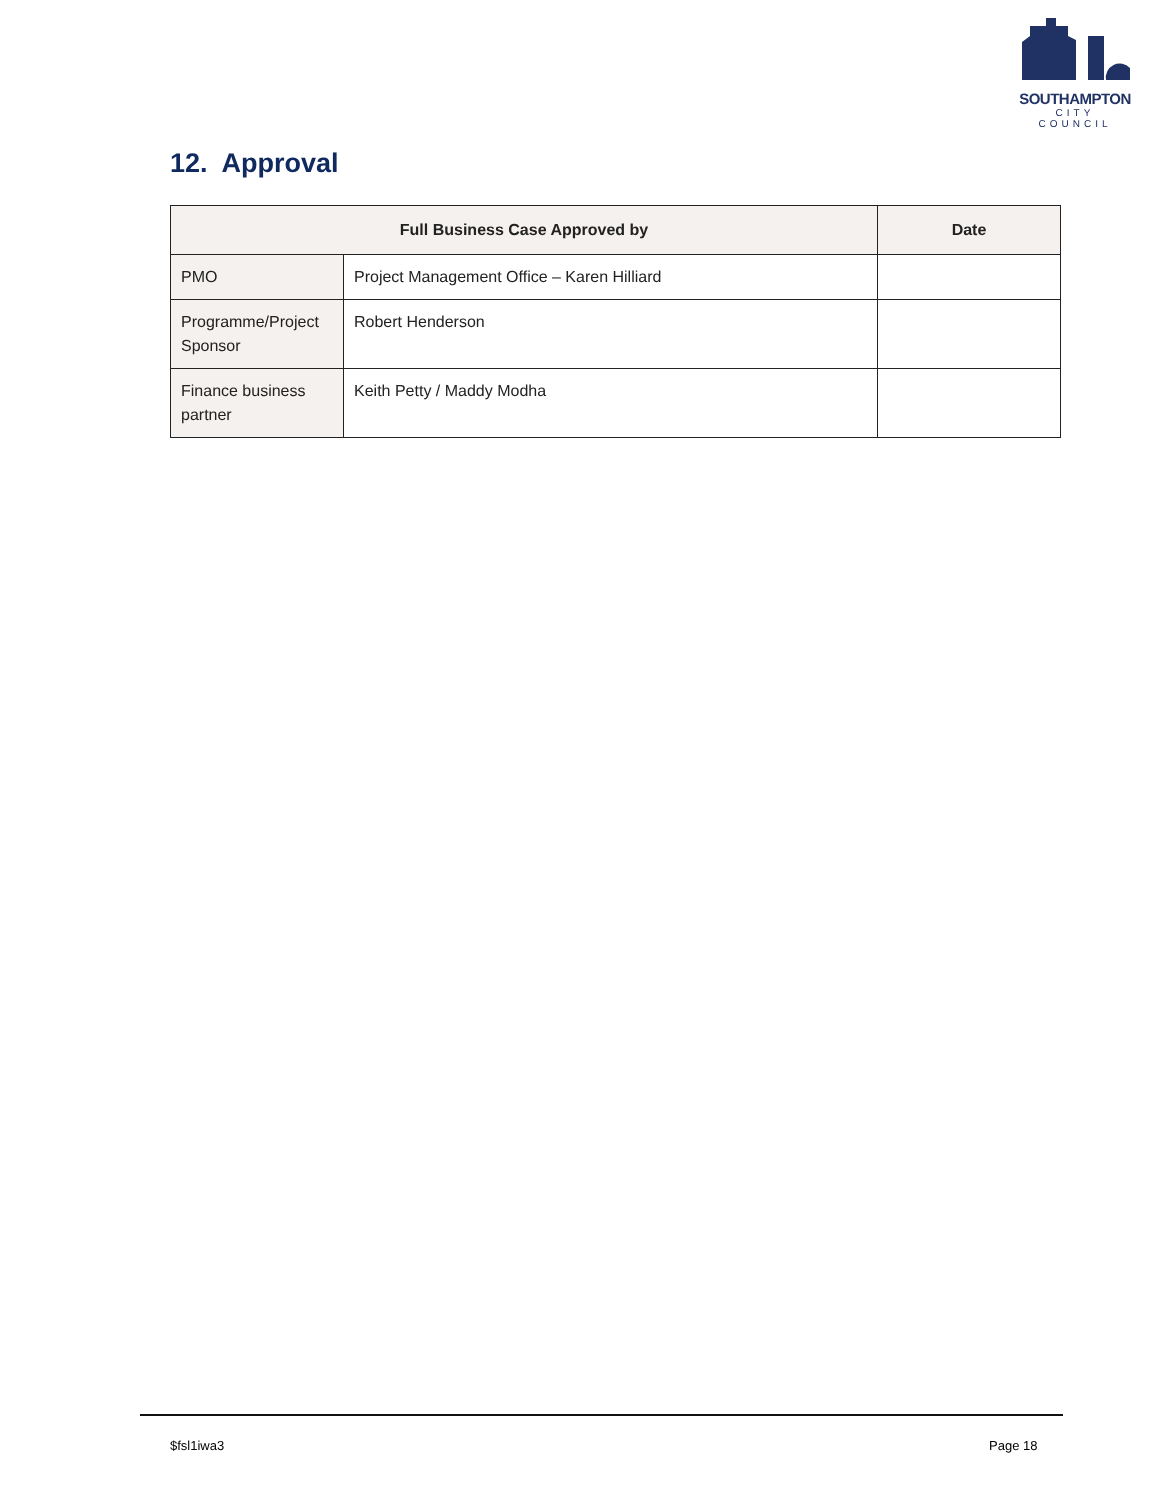SOUTHAMPTON
CITY COUNCIL
12. Approval
| Full Business Case Approved by | | Date |
| --- | --- | --- |
| PMO | Project Management Office – Karen Hilliard | |
| Programme/Project Sponsor | Robert Henderson | |
| Finance business partner | Keith Petty / Maddy Modha | |
$fsl1iwa3 Page 18